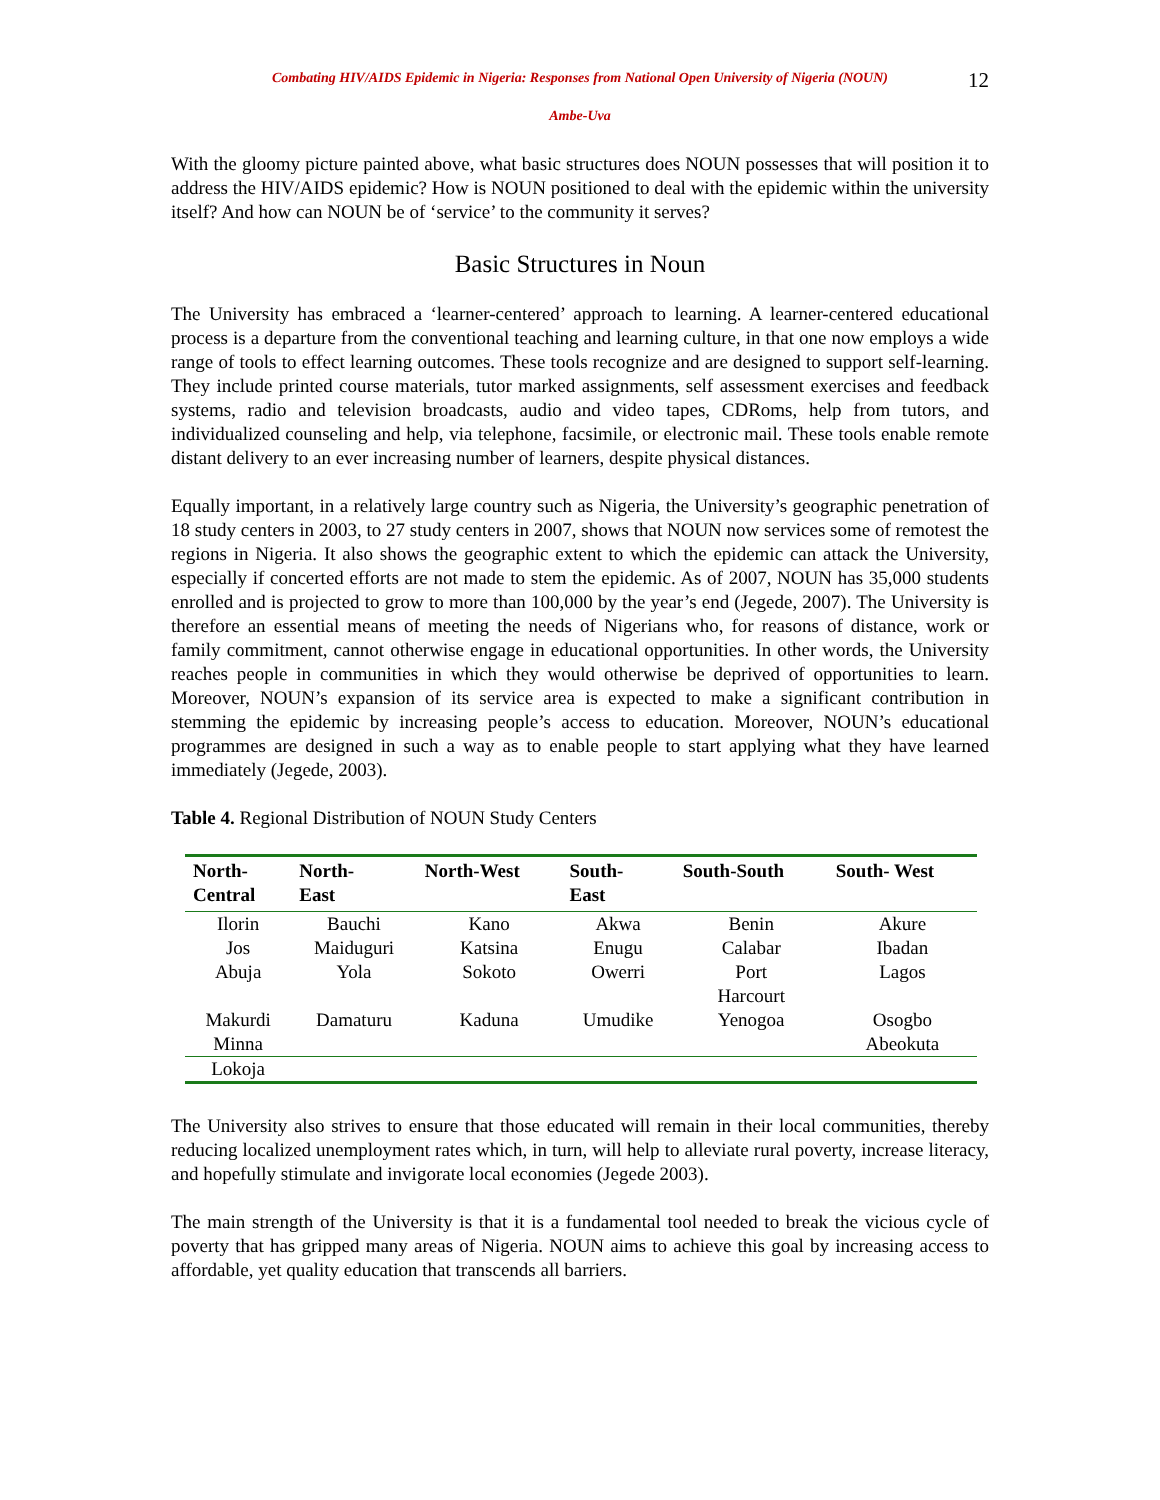Combating HIV/AIDS Epidemic in Nigeria: Responses from National Open University of Nigeria (NOUN)
12
Ambe-Uva
With the gloomy picture painted above, what basic structures does NOUN possesses that will position it to address the HIV/AIDS epidemic? How is NOUN positioned to deal with the epidemic within the university itself? And how can NOUN be of ‘service’ to the community it serves?
Basic Structures in Noun
The University has embraced a ‘learner-centered’ approach to learning. A learner-centered educational process is a departure from the conventional teaching and learning culture, in that one now employs a wide range of tools to effect learning outcomes. These tools recognize and are designed to support self-learning. They include printed course materials, tutor marked assignments, self assessment exercises and feedback systems, radio and television broadcasts, audio and video tapes, CDRoms, help from tutors, and individualized counseling and help, via telephone, facsimile, or electronic mail. These tools enable remote distant delivery to an ever increasing number of learners, despite physical distances.
Equally important, in a relatively large country such as Nigeria, the University’s geographic penetration of 18 study centers in 2003, to 27 study centers in 2007, shows that NOUN now services some of remotest the regions in Nigeria. It also shows the geographic extent to which the epidemic can attack the University, especially if concerted efforts are not made to stem the epidemic. As of 2007, NOUN has 35,000 students enrolled and is projected to grow to more than 100,000 by the year’s end (Jegede, 2007). The University is therefore an essential means of meeting the needs of Nigerians who, for reasons of distance, work or family commitment, cannot otherwise engage in educational opportunities. In other words, the University reaches people in communities in which they would otherwise be deprived of opportunities to learn. Moreover, NOUN’s expansion of its service area is expected to make a significant contribution in stemming the epidemic by increasing people’s access to education. Moreover, NOUN’s educational programmes are designed in such a way as to enable people to start applying what they have learned immediately (Jegede, 2003).
Table 4. Regional Distribution of NOUN Study Centers
| North- Central | North- East | North-West | South- East | South-South | South- West |
| --- | --- | --- | --- | --- | --- |
| Ilorin | Bauchi | Kano | Akwa | Benin | Akure |
| Jos | Maiduguri | Katsina | Enugu | Calabar | Ibadan |
| Abuja | Yola | Sokoto | Owerri | Port Harcourt | Lagos |
| Makurdi Minna | Damaturu | Kaduna | Umudike | Yenogoa | Osogbo Abeokuta |
| Lokoja | | | | | |
The University also strives to ensure that those educated will remain in their local communities, thereby reducing localized unemployment rates which, in turn, will help to alleviate rural poverty, increase literacy, and hopefully stimulate and invigorate local economies (Jegede 2003).
The main strength of the University is that it is a fundamental tool needed to break the vicious cycle of poverty that has gripped many areas of Nigeria. NOUN aims to achieve this goal by increasing access to affordable, yet quality education that transcends all barriers.